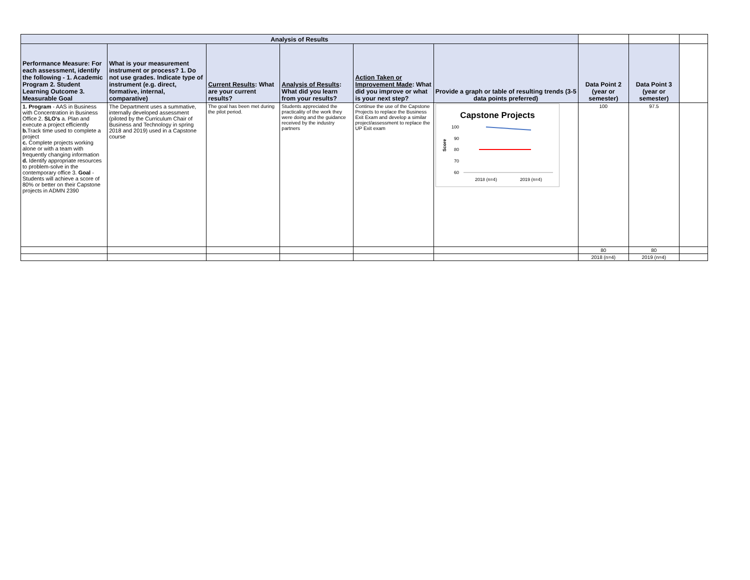| Analysis of Results | | | | | | | | |
| Performance Measure: For each assessment, identify the following - 1. Academic Program 2. Student Learning Outcome 3. Measurable Goal | What is your measurement instrument or process? 1. Do not use grades. Indicate type of instrument (e.g. direct, formative, internal, comparative) | Current Results : What are your current results? | Analysis of Results : What did you learn from your results? | Action Taken or Improvement Made : What did you improve or what is your next step? | Provide a graph or table of resulting trends (3-5 data points preferred) | Data Point 2 (year or semester) | Data Point 3 (year or semester) | |
| 1. Program - AAS in Business with Concentration in Business Office 2. SLO's a. Plan and execute a project efficiently b. Track time used to complete a project c. Complete projects working alone or with a team with frequently changing information d. Identify appropriate resources to problem-solve in the contemporary office 3. Goal - Students will achieve a score of 80% or better on their Capstone projects in ADMN 2390 | The Department uses a summative, internally developed assessment (piloted by the Curriculum Chair of Business and Technology in spring 2018 and 2019) used in a Capstone course | The goal has been met during the pilot period. | Students appreciated the practicality of the work they were doing and the guidance received by the industry partners | Continue the use of the Capstone Projects to replace the Business Exit Exam and develop a similar project/assessment to replace the UP Exit exam | Capstone Projects 100 90 80 70 60 Score 2018 (n=4) 2019 (n=4) | 100 | 97.5 | |
| | | | | | | 80 | 80 | |
| | | | | | | 2018 (n=4) | 2019 (n=4) | |